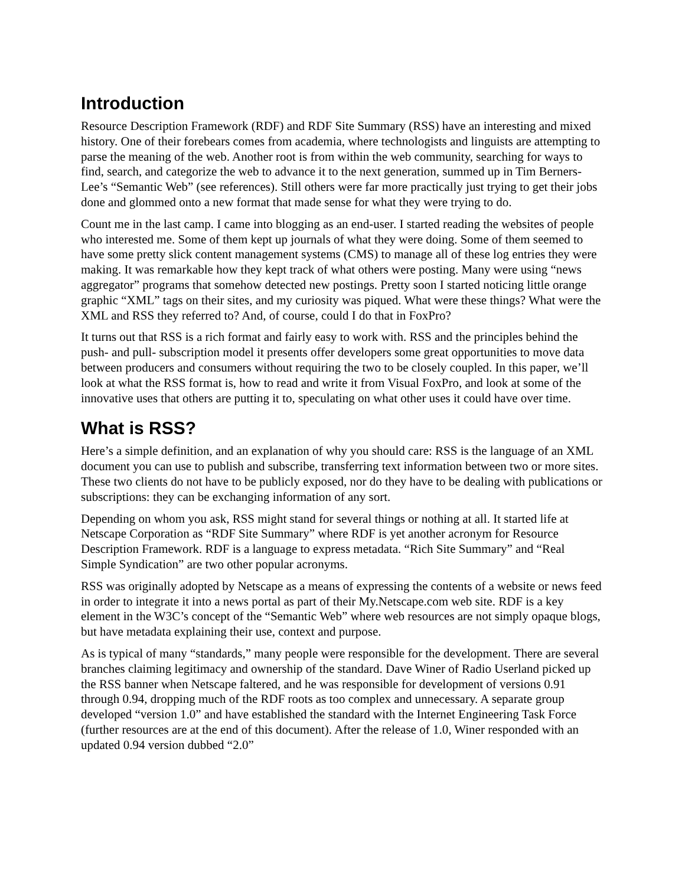Introduction
Resource Description Framework (RDF) and RDF Site Summary (RSS) have an interesting and mixed history. One of their forebears comes from academia, where technologists and linguists are attempting to parse the meaning of the web. Another root is from within the web community, searching for ways to find, search, and categorize the web to advance it to the next generation, summed up in Tim Berners-Lee’s “Semantic Web” (see references). Still others were far more practically just trying to get their jobs done and glommed onto a new format that made sense for what they were trying to do.
Count me in the last camp. I came into blogging as an end-user. I started reading the websites of people who interested me. Some of them kept up journals of what they were doing. Some of them seemed to have some pretty slick content management systems (CMS) to manage all of these log entries they were making. It was remarkable how they kept track of what others were posting. Many were using “news aggregator” programs that somehow detected new postings. Pretty soon I started noticing little orange graphic “XML” tags on their sites, and my curiosity was piqued. What were these things? What were the XML and RSS they referred to? And, of course, could I do that in FoxPro?
It turns out that RSS is a rich format and fairly easy to work with. RSS and the principles behind the push- and pull- subscription model it presents offer developers some great opportunities to move data between producers and consumers without requiring the two to be closely coupled. In this paper, we’ll look at what the RSS format is, how to read and write it from Visual FoxPro, and look at some of the innovative uses that others are putting it to, speculating on what other uses it could have over time.
What is RSS?
Here’s a simple definition, and an explanation of why you should care: RSS is the language of an XML document you can use to publish and subscribe, transferring text information between two or more sites. These two clients do not have to be publicly exposed, nor do they have to be dealing with publications or subscriptions: they can be exchanging information of any sort.
Depending on whom you ask, RSS might stand for several things or nothing at all. It started life at Netscape Corporation as “RDF Site Summary” where RDF is yet another acronym for Resource Description Framework. RDF is a language to express metadata. “Rich Site Summary” and “Real Simple Syndication” are two other popular acronyms.
RSS was originally adopted by Netscape as a means of expressing the contents of a website or news feed in order to integrate it into a news portal as part of their My.Netscape.com web site. RDF is a key element in the W3C’s concept of the “Semantic Web” where web resources are not simply opaque blogs, but have metadata explaining their use, context and purpose.
As is typical of many “standards,” many people were responsible for the development. There are several branches claiming legitimacy and ownership of the standard. Dave Winer of Radio Userland picked up the RSS banner when Netscape faltered, and he was responsible for development of versions 0.91 through 0.94, dropping much of the RDF roots as too complex and unnecessary. A separate group developed “version 1.0” and have established the standard with the Internet Engineering Task Force (further resources are at the end of this document). After the release of 1.0, Winer responded with an updated 0.94 version dubbed “2.0”